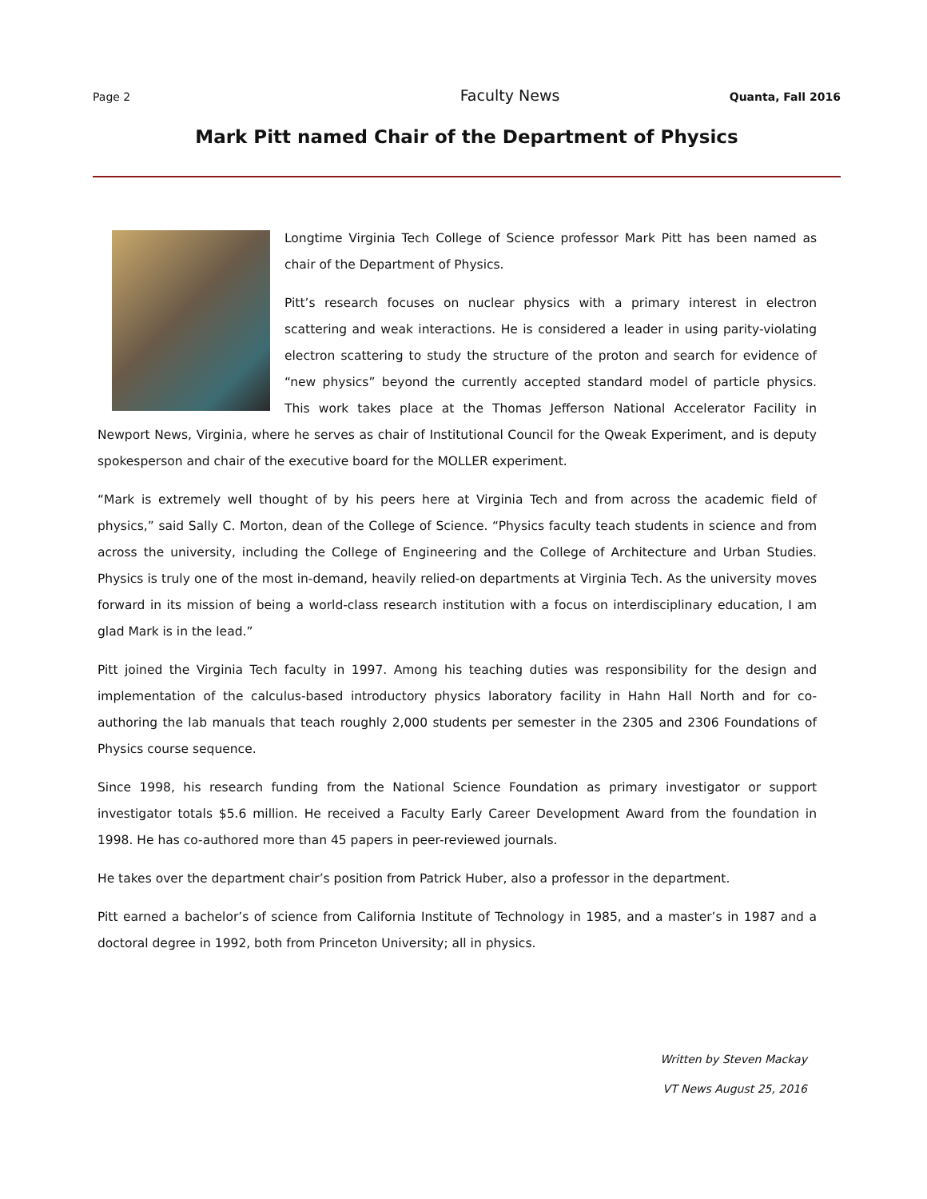Page 2 Faculty News Quanta, Fall 2016
Mark Pitt named Chair of the Department of Physics
Longtime Virginia Tech College of Science professor Mark Pitt has been named as chair of the Department of Physics.
Pitt’s research focuses on nuclear physics with a primary interest in electron scattering and weak interactions. He is considered a leader in using parity-violating electron scattering to study the structure of the proton and search for evidence of “new physics” beyond the currently accepted standard model of particle physics. This work takes place at the Thomas Jefferson National Accelerator Facility in Newport News, Virginia, where he serves as chair of Institutional Council for the Qweak Experiment, and is deputy spokesperson and chair of the executive board for the MOLLER experiment.
“Mark is extremely well thought of by his peers here at Virginia Tech and from across the academic field of physics,” said Sally C. Morton, dean of the College of Science. “Physics faculty teach students in science and from across the university, including the College of Engineering and the College of Architecture and Urban Studies. Physics is truly one of the most in-demand, heavily relied-on departments at Virginia Tech. As the university moves forward in its mission of being a world-class research institution with a focus on interdisciplinary education, I am glad Mark is in the lead.”
Pitt joined the Virginia Tech faculty in 1997. Among his teaching duties was responsibility for the design and implementation of the calculus-based introductory physics laboratory facility in Hahn Hall North and for co-authoring the lab manuals that teach roughly 2,000 students per semester in the 2305 and 2306 Foundations of Physics course sequence.
Since 1998, his research funding from the National Science Foundation as primary investigator or support investigator totals $5.6 million. He received a Faculty Early Career Development Award from the foundation in 1998. He has co-authored more than 45 papers in peer-reviewed journals.
He takes over the department chair’s position from Patrick Huber, also a professor in the department.
Pitt earned a bachelor’s of science from California Institute of Technology in 1985, and a master’s in 1987 and a doctoral degree in 1992, both from Princeton University; all in physics.
Written by Steven Mackay
VT News August 25, 2016